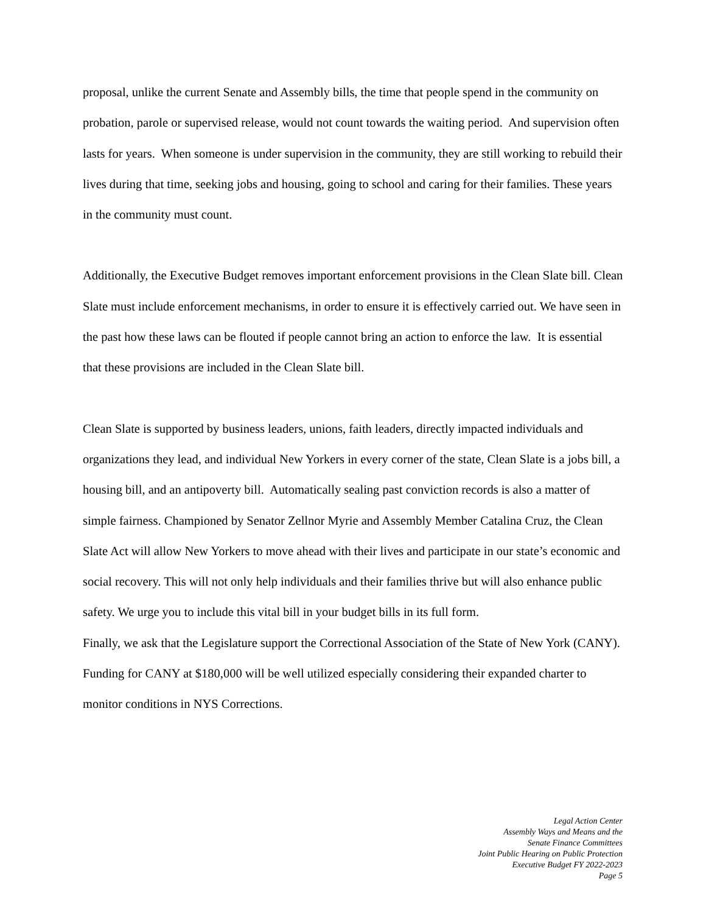proposal, unlike the current Senate and Assembly bills, the time that people spend in the community on probation, parole or supervised release, would not count towards the waiting period. And supervision often lasts for years. When someone is under supervision in the community, they are still working to rebuild their lives during that time, seeking jobs and housing, going to school and caring for their families. These years in the community must count.
Additionally, the Executive Budget removes important enforcement provisions in the Clean Slate bill. Clean Slate must include enforcement mechanisms, in order to ensure it is effectively carried out. We have seen in the past how these laws can be flouted if people cannot bring an action to enforce the law. It is essential that these provisions are included in the Clean Slate bill.
Clean Slate is supported by business leaders, unions, faith leaders, directly impacted individuals and organizations they lead, and individual New Yorkers in every corner of the state, Clean Slate is a jobs bill, a housing bill, and an antipoverty bill. Automatically sealing past conviction records is also a matter of simple fairness. Championed by Senator Zellnor Myrie and Assembly Member Catalina Cruz, the Clean Slate Act will allow New Yorkers to move ahead with their lives and participate in our state’s economic and social recovery. This will not only help individuals and their families thrive but will also enhance public safety. We urge you to include this vital bill in your budget bills in its full form.
Finally, we ask that the Legislature support the Correctional Association of the State of New York (CANY). Funding for CANY at $180,000 will be well utilized especially considering their expanded charter to monitor conditions in NYS Corrections.
Legal Action Center
Assembly Ways and Means and the
Senate Finance Committees
Joint Public Hearing on Public Protection
Executive Budget FY 2022-2023
Page 5